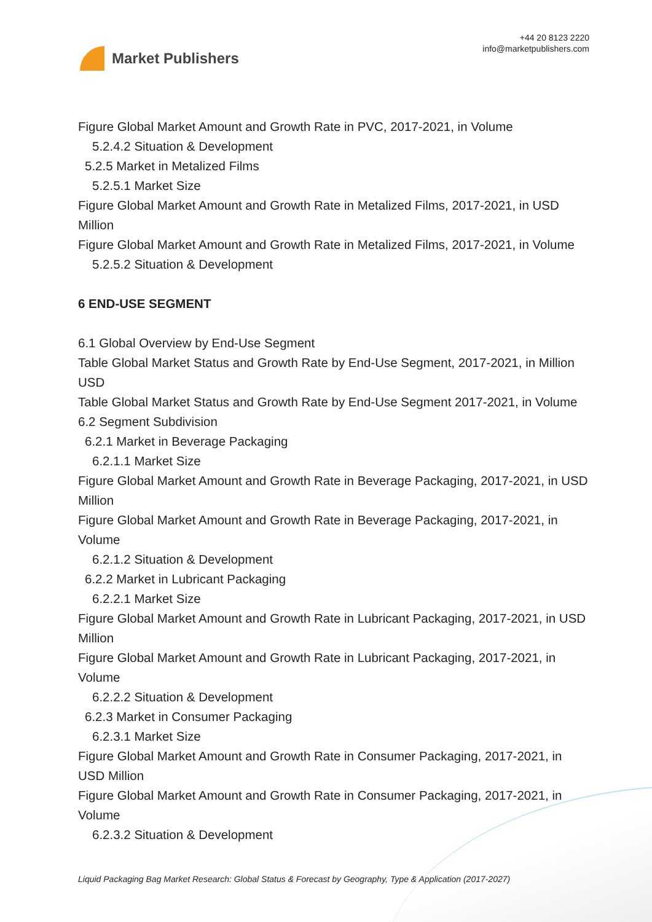Market Publishers
+44 20 8123 2220
info@marketpublishers.com
Figure Global Market Amount and Growth Rate in PVC, 2017-2021, in Volume
5.2.4.2 Situation & Development
5.2.5 Market in Metalized Films
5.2.5.1 Market Size
Figure Global Market Amount and Growth Rate in Metalized Films, 2017-2021, in USD Million
Figure Global Market Amount and Growth Rate in Metalized Films, 2017-2021, in Volume
5.2.5.2 Situation & Development
6 END-USE SEGMENT
6.1 Global Overview by End-Use Segment
Table Global Market Status and Growth Rate by End-Use Segment, 2017-2021, in Million USD
Table Global Market Status and Growth Rate by End-Use Segment 2017-2021, in Volume
6.2 Segment Subdivision
6.2.1 Market in Beverage Packaging
6.2.1.1 Market Size
Figure Global Market Amount and Growth Rate in Beverage Packaging, 2017-2021, in USD Million
Figure Global Market Amount and Growth Rate in Beverage Packaging, 2017-2021, in Volume
6.2.1.2 Situation & Development
6.2.2 Market in Lubricant Packaging
6.2.2.1 Market Size
Figure Global Market Amount and Growth Rate in Lubricant Packaging, 2017-2021, in USD Million
Figure Global Market Amount and Growth Rate in Lubricant Packaging, 2017-2021, in Volume
6.2.2.2 Situation & Development
6.2.3 Market in Consumer Packaging
6.2.3.1 Market Size
Figure Global Market Amount and Growth Rate in Consumer Packaging, 2017-2021, in USD Million
Figure Global Market Amount and Growth Rate in Consumer Packaging, 2017-2021, in Volume
6.2.3.2 Situation & Development
Liquid Packaging Bag Market Research: Global Status & Forecast by Geography, Type & Application (2017-2027)